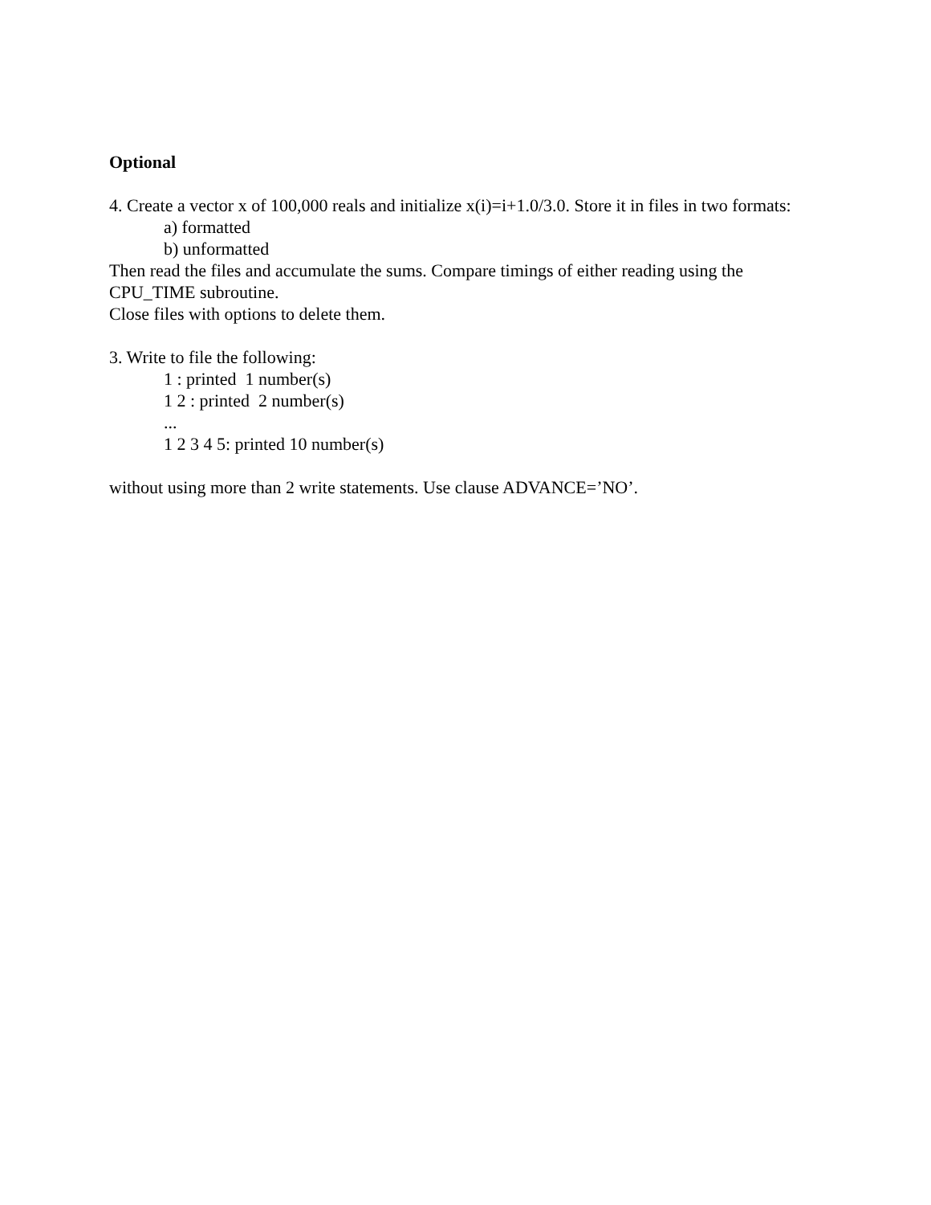Optional
4. Create a vector x of 100,000 reals and initialize x(i)=i+1.0/3.0. Store it in files in two formats:
a) formatted
b) unformatted
Then read the files and accumulate the sums. Compare timings of either reading using the
CPU_TIME subroutine.
Close files with options to delete them.
3. Write to file the following:
1 : printed 1 number(s)
1 2 : printed 2 number(s)
...
1 2 3 4 5: printed 10 number(s)
without using more than 2 write statements. Use clause ADVANCE=’NO’.